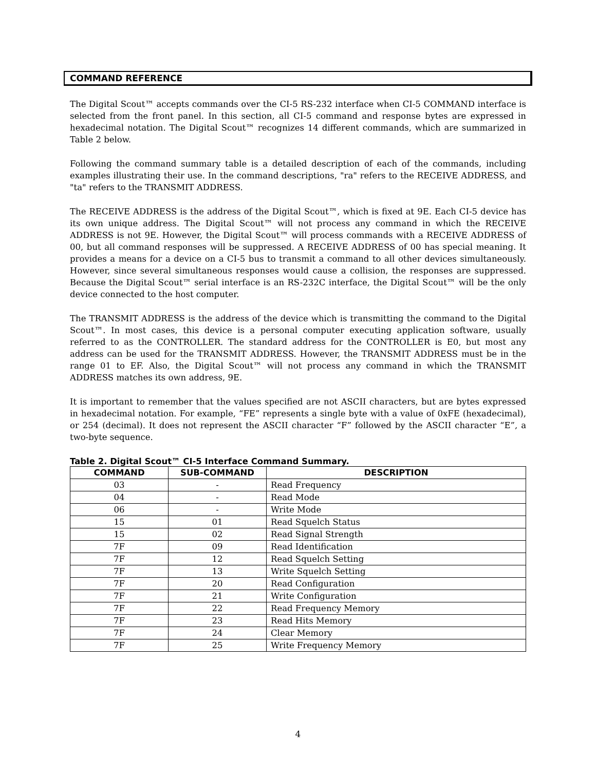COMMAND REFERENCE
The Digital Scout™ accepts commands over the CI-5 RS-232 interface when CI-5 COMMAND interface is selected from the front panel. In this section, all CI-5 command and response bytes are expressed in hexadecimal notation. The Digital Scout™ recognizes 14 different commands, which are summarized in Table 2 below.
Following the command summary table is a detailed description of each of the commands, including examples illustrating their use. In the command descriptions, "ra" refers to the RECEIVE ADDRESS, and "ta" refers to the TRANSMIT ADDRESS.
The RECEIVE ADDRESS is the address of the Digital Scout™, which is fixed at 9E. Each CI-5 device has its own unique address. The Digital Scout™ will not process any command in which the RECEIVE ADDRESS is not 9E. However, the Digital Scout™ will process commands with a RECEIVE ADDRESS of 00, but all command responses will be suppressed. A RECEIVE ADDRESS of 00 has special meaning. It provides a means for a device on a CI-5 bus to transmit a command to all other devices simultaneously. However, since several simultaneous responses would cause a collision, the responses are suppressed. Because the Digital Scout™ serial interface is an RS-232C interface, the Digital Scout™ will be the only device connected to the host computer.
The TRANSMIT ADDRESS is the address of the device which is transmitting the command to the Digital Scout™. In most cases, this device is a personal computer executing application software, usually referred to as the CONTROLLER. The standard address for the CONTROLLER is E0, but most any address can be used for the TRANSMIT ADDRESS. However, the TRANSMIT ADDRESS must be in the range 01 to EF. Also, the Digital Scout™ will not process any command in which the TRANSMIT ADDRESS matches its own address, 9E.
It is important to remember that the values specified are not ASCII characters, but are bytes expressed in hexadecimal notation. For example, “FE” represents a single byte with a value of 0xFE (hexadecimal), or 254 (decimal). It does not represent the ASCII character “F” followed by the ASCII character “E”, a two-byte sequence.
Table 2. Digital Scout™ CI-5 Interface Command Summary.
| COMMAND | SUB-COMMAND | DESCRIPTION |
| --- | --- | --- |
| 03 | - | Read Frequency |
| 04 | - | Read Mode |
| 06 | - | Write Mode |
| 15 | 01 | Read Squelch Status |
| 15 | 02 | Read Signal Strength |
| 7F | 09 | Read Identification |
| 7F | 12 | Read Squelch Setting |
| 7F | 13 | Write Squelch Setting |
| 7F | 20 | Read Configuration |
| 7F | 21 | Write Configuration |
| 7F | 22 | Read Frequency Memory |
| 7F | 23 | Read Hits Memory |
| 7F | 24 | Clear Memory |
| 7F | 25 | Write Frequency Memory |
4